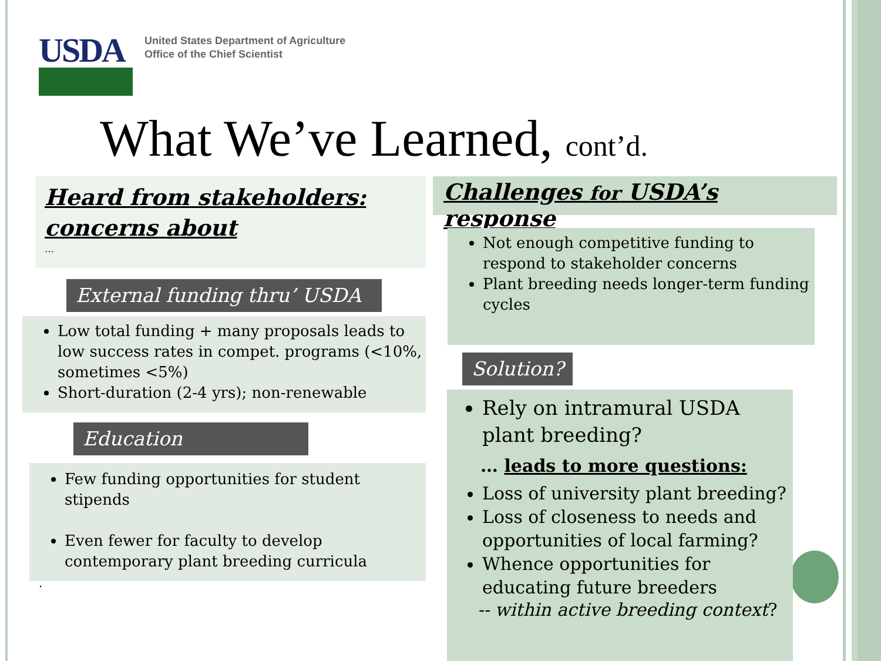USDA
United States Department of Agriculture
Office of the Chief Scientist
What We’ve Learned, cont’d.
Heard from stakeholders: concerns about
…
External funding thru’ USDA
Low total funding + many proposals leads to low success rates in compet. programs (<10%, sometimes <5%)
Short-duration (2-4 yrs); non-renewable
Education
Few funding opportunities for student stipends
Even fewer for faculty to develop contemporary plant breeding curricula
.
Challenges for USDA’s response
Not enough competitive funding to respond to stakeholder concerns
Plant breeding needs longer-term funding cycles
Solution?
Rely on intramural USDA plant breeding?
… leads to more questions:
Loss of university plant breeding?
Loss of closeness to needs and opportunities of local farming?
Whence opportunities for educating future breeders
-- within active breeding context?